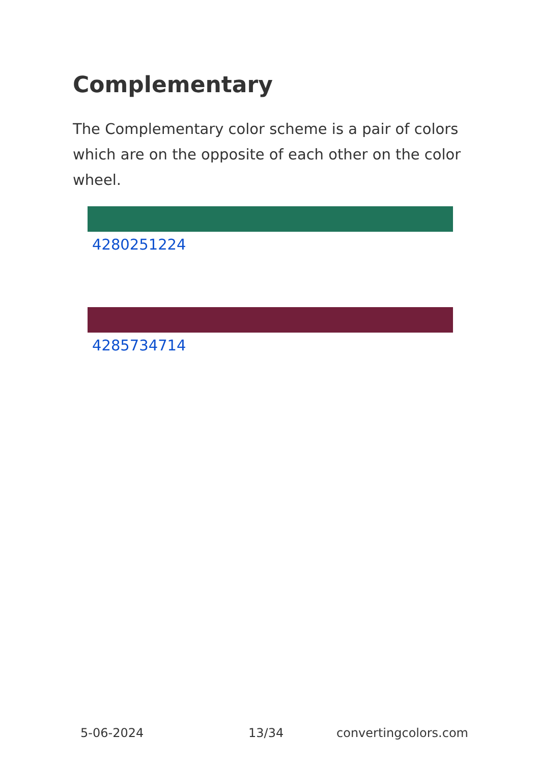Complementary
The Complementary color scheme is a pair of colors which are on the opposite of each other on the color wheel.
4280251224
4285734714
5-06-2024 13/34 convertingcolors.com